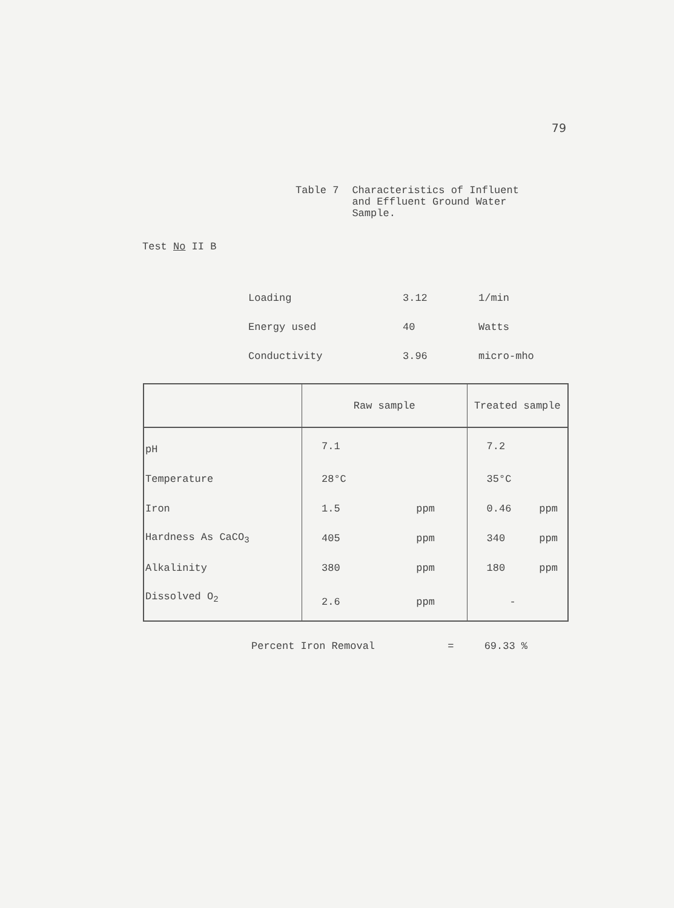79
Table 7 Characteristics of Influent
and Effluent Ground Water
Sample.
Test No II B
| Loading | 3.12 | 1/min |
| Energy used | 40 | Watts |
| Conductivity | 3.96 | micro-mho |
| | Raw sample | | Treated sample | |
| --- | --- | --- | --- | --- |
| pH | 7.1 | | 7.2 | |
| Temperature | 28°C | | 35°C | |
| Iron | 1.5 | ppm | 0.46 | ppm |
| Hardness As CaCO<sub>3</sub> | 405 | ppm | 340 | ppm |
| Alkalinity | 380 | ppm | 180 | ppm |
| Dissolved O<sub>2</sub> | 2.6 | ppm | - | |
Percent Iron Removal = 69.33 %